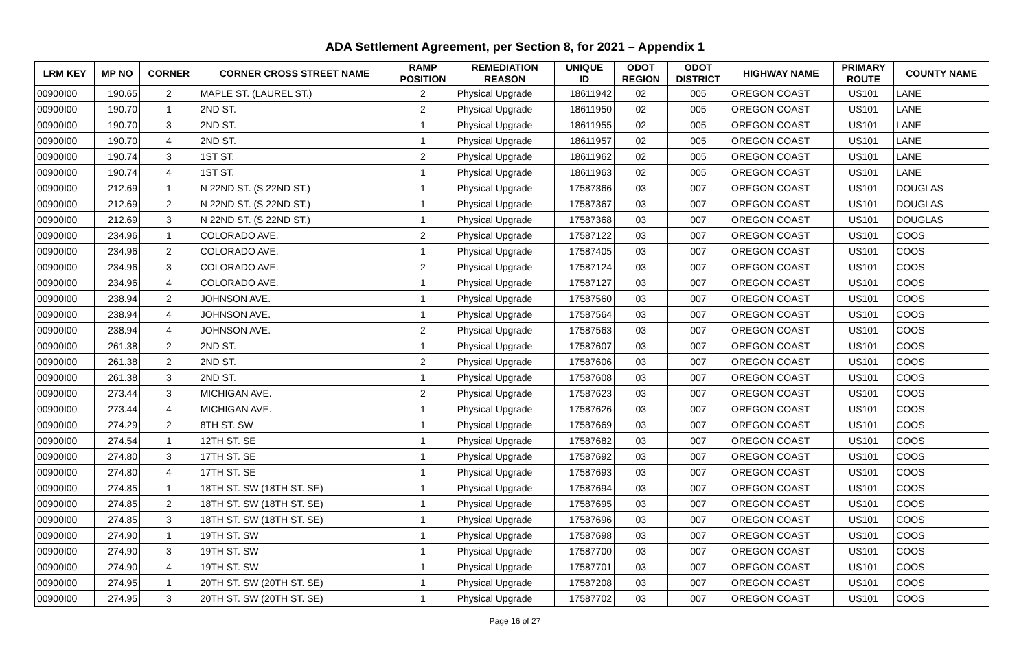ADA Settlement Agreement, per Section 8, for 2021 – Appendix 1
| LRM KEY | MP NO | CORNER | CORNER CROSS STREET NAME | RAMP POSITION | REMEDIATION REASON | UNIQUE ID | ODOT REGION | ODOT DISTRICT | HIGHWAY NAME | PRIMARY ROUTE | COUNTY NAME |
| --- | --- | --- | --- | --- | --- | --- | --- | --- | --- | --- | --- |
| 00900I00 | 190.65 | 2 | MAPLE ST. (LAUREL ST.) | 2 | Physical Upgrade | 18611942 | 02 | 005 | OREGON COAST | US101 | LANE |
| 00900I00 | 190.70 | 1 | 2ND ST. | 2 | Physical Upgrade | 18611950 | 02 | 005 | OREGON COAST | US101 | LANE |
| 00900I00 | 190.70 | 3 | 2ND ST. | 1 | Physical Upgrade | 18611955 | 02 | 005 | OREGON COAST | US101 | LANE |
| 00900I00 | 190.70 | 4 | 2ND ST. | 1 | Physical Upgrade | 18611957 | 02 | 005 | OREGON COAST | US101 | LANE |
| 00900I00 | 190.74 | 3 | 1ST ST. | 2 | Physical Upgrade | 18611962 | 02 | 005 | OREGON COAST | US101 | LANE |
| 00900I00 | 190.74 | 4 | 1ST ST. | 1 | Physical Upgrade | 18611963 | 02 | 005 | OREGON COAST | US101 | LANE |
| 00900I00 | 212.69 | 1 | N 22ND ST. (S 22ND ST.) | 1 | Physical Upgrade | 17587366 | 03 | 007 | OREGON COAST | US101 | DOUGLAS |
| 00900I00 | 212.69 | 2 | N 22ND ST. (S 22ND ST.) | 1 | Physical Upgrade | 17587367 | 03 | 007 | OREGON COAST | US101 | DOUGLAS |
| 00900I00 | 212.69 | 3 | N 22ND ST. (S 22ND ST.) | 1 | Physical Upgrade | 17587368 | 03 | 007 | OREGON COAST | US101 | DOUGLAS |
| 00900I00 | 234.96 | 1 | COLORADO AVE. | 2 | Physical Upgrade | 17587122 | 03 | 007 | OREGON COAST | US101 | COOS |
| 00900I00 | 234.96 | 2 | COLORADO AVE. | 1 | Physical Upgrade | 17587405 | 03 | 007 | OREGON COAST | US101 | COOS |
| 00900I00 | 234.96 | 3 | COLORADO AVE. | 2 | Physical Upgrade | 17587124 | 03 | 007 | OREGON COAST | US101 | COOS |
| 00900I00 | 234.96 | 4 | COLORADO AVE. | 1 | Physical Upgrade | 17587127 | 03 | 007 | OREGON COAST | US101 | COOS |
| 00900I00 | 238.94 | 2 | JOHNSON AVE. | 1 | Physical Upgrade | 17587560 | 03 | 007 | OREGON COAST | US101 | COOS |
| 00900I00 | 238.94 | 4 | JOHNSON AVE. | 1 | Physical Upgrade | 17587564 | 03 | 007 | OREGON COAST | US101 | COOS |
| 00900I00 | 238.94 | 4 | JOHNSON AVE. | 2 | Physical Upgrade | 17587563 | 03 | 007 | OREGON COAST | US101 | COOS |
| 00900I00 | 261.38 | 2 | 2ND ST. | 1 | Physical Upgrade | 17587607 | 03 | 007 | OREGON COAST | US101 | COOS |
| 00900I00 | 261.38 | 2 | 2ND ST. | 2 | Physical Upgrade | 17587606 | 03 | 007 | OREGON COAST | US101 | COOS |
| 00900I00 | 261.38 | 3 | 2ND ST. | 1 | Physical Upgrade | 17587608 | 03 | 007 | OREGON COAST | US101 | COOS |
| 00900I00 | 273.44 | 3 | MICHIGAN AVE. | 2 | Physical Upgrade | 17587623 | 03 | 007 | OREGON COAST | US101 | COOS |
| 00900I00 | 273.44 | 4 | MICHIGAN AVE. | 1 | Physical Upgrade | 17587626 | 03 | 007 | OREGON COAST | US101 | COOS |
| 00900I00 | 274.29 | 2 | 8TH ST. SW | 1 | Physical Upgrade | 17587669 | 03 | 007 | OREGON COAST | US101 | COOS |
| 00900I00 | 274.54 | 1 | 12TH ST. SE | 1 | Physical Upgrade | 17587682 | 03 | 007 | OREGON COAST | US101 | COOS |
| 00900I00 | 274.80 | 3 | 17TH ST. SE | 1 | Physical Upgrade | 17587692 | 03 | 007 | OREGON COAST | US101 | COOS |
| 00900I00 | 274.80 | 4 | 17TH ST. SE | 1 | Physical Upgrade | 17587693 | 03 | 007 | OREGON COAST | US101 | COOS |
| 00900I00 | 274.85 | 1 | 18TH ST. SW (18TH ST. SE) | 1 | Physical Upgrade | 17587694 | 03 | 007 | OREGON COAST | US101 | COOS |
| 00900I00 | 274.85 | 2 | 18TH ST. SW (18TH ST. SE) | 1 | Physical Upgrade | 17587695 | 03 | 007 | OREGON COAST | US101 | COOS |
| 00900I00 | 274.85 | 3 | 18TH ST. SW (18TH ST. SE) | 1 | Physical Upgrade | 17587696 | 03 | 007 | OREGON COAST | US101 | COOS |
| 00900I00 | 274.90 | 1 | 19TH ST. SW | 1 | Physical Upgrade | 17587698 | 03 | 007 | OREGON COAST | US101 | COOS |
| 00900I00 | 274.90 | 3 | 19TH ST. SW | 1 | Physical Upgrade | 17587700 | 03 | 007 | OREGON COAST | US101 | COOS |
| 00900I00 | 274.90 | 4 | 19TH ST. SW | 1 | Physical Upgrade | 17587701 | 03 | 007 | OREGON COAST | US101 | COOS |
| 00900I00 | 274.95 | 1 | 20TH ST. SW (20TH ST. SE) | 1 | Physical Upgrade | 17587208 | 03 | 007 | OREGON COAST | US101 | COOS |
| 00900I00 | 274.95 | 3 | 20TH ST. SW (20TH ST. SE) | 1 | Physical Upgrade | 17587702 | 03 | 007 | OREGON COAST | US101 | COOS |
Page 16 of 27